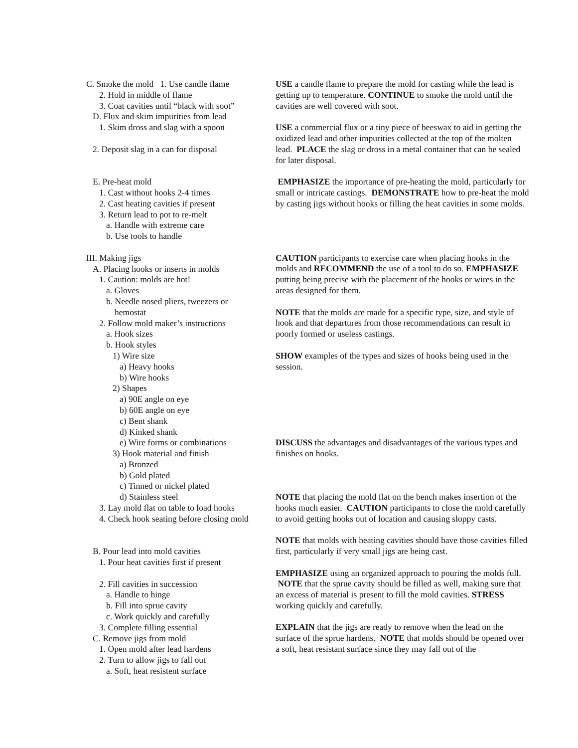C. Smoke the mold 1. Use candle flame
2. Hold in middle of flame
3. Coat cavities until “black with soot”
D. Flux and skim impurities from lead
1. Skim dross and slag with a spoon
2. Deposit slag in a can for disposal
E. Pre-heat mold
1. Cast without hooks 2-4 times
2. Cast heating cavities if present
3. Return lead to pot to re-melt
a. Handle with extreme care
b. Use tools to handle
III. Making jigs
A. Placing hooks or inserts in molds
1. Caution: molds are hot!
a. Gloves
b. Needle nosed pliers, tweezers or
hemostat
2. Follow mold maker’s instructions
a. Hook sizes
b. Hook styles
1) Wire size
a) Heavy hooks
b) Wire hooks
2) Shapes
a) 90E angle on eye
b) 60E angle on eye
c) Bent shank
d) Kinked shank
e) Wire forms or combinations
3) Hook material and finish
a) Bronzed
b) Gold plated
c) Tinned or nickel plated
d) Stainless steel
3. Lay mold flat on table to load hooks
4. Check hook seating before closing mold
B. Pour lead into mold cavities
1. Pour heat cavities first if present
2. Fill cavities in succession
a. Handle to hinge
b. Fill into sprue cavity
c. Work quickly and carefully
3. Complete filling essential
C. Remove jigs from mold
1. Open mold after lead hardens
2. Turn to allow jigs to fall out
a. Soft, heat resistent surface
USE a candle flame to prepare the mold for casting while the lead is getting up to temperature. CONTINUE to smoke the mold until the cavities are well covered with soot.
USE a commercial flux or a tiny piece of beeswax to aid in getting the oxidized lead and other impurities collected at the top of the molten lead. PLACE the slag or dross in a metal container that can be sealed for later disposal.
EMPHASIZE the importance of pre-heating the mold, particularly for small or intricate castings. DEMONSTRATE how to pre-heat the mold by casting jigs without hooks or filling the heat cavities in some molds.
CAUTION participants to exercise care when placing hooks in the molds and RECOMMEND the use of a tool to do so. EMPHASIZE putting being precise with the placement of the hooks or wires in the areas designed for them.
NOTE that the molds are made for a specific type, size, and style of hook and that departures from those recommendations can result in poorly formed or useless castings.
SHOW examples of the types and sizes of hooks being used in the session.
DISCUSS the advantages and disadvantages of the various types and finishes on hooks.
NOTE that placing the mold flat on the bench makes insertion of the hooks much easier. CAUTION participants to close the mold carefully to avoid getting hooks out of location and causing sloppy casts.
NOTE that molds with heating cavities should have those cavities filled first, particularly if very small jigs are being cast.
EMPHASIZE using an organized approach to pouring the molds full. NOTE that the sprue cavity should be filled as well, making sure that an excess of material is present to fill the mold cavities. STRESS working quickly and carefully.
EXPLAIN that the jigs are ready to remove when the lead on the surface of the sprue hardens. NOTE that molds should be opened over a soft, heat resistant surface since they may fall out of the